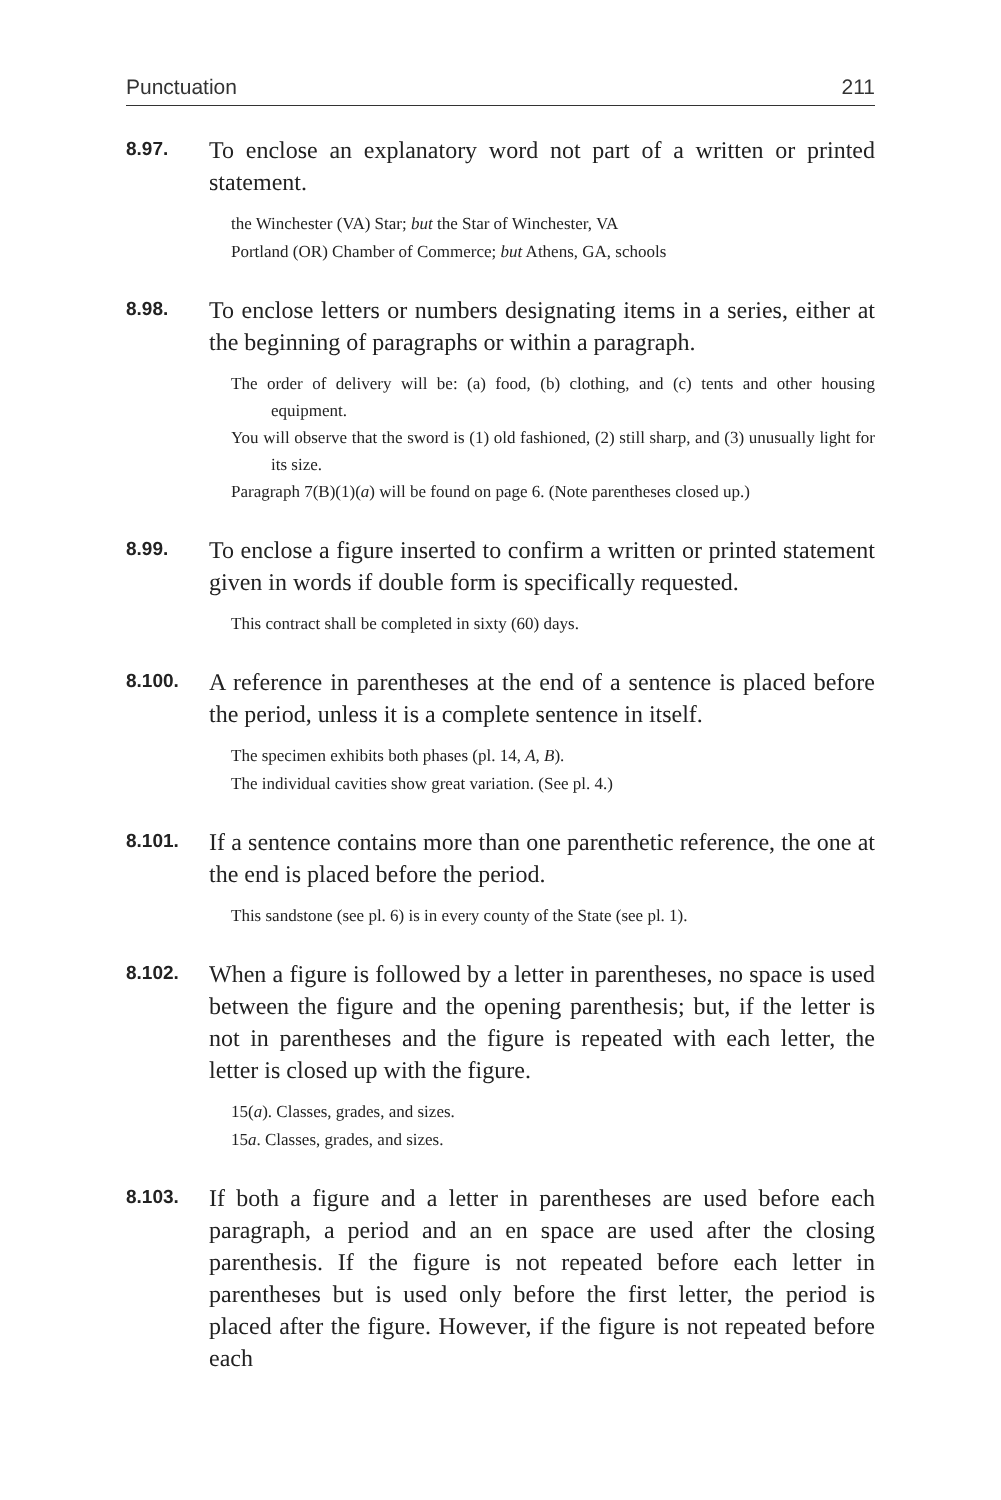Punctuation 211
8.97.
To enclose an explanatory word not part of a written or printed statement.
the Winchester (VA) Star; but the Star of Winchester, VA
Portland (OR) Chamber of Commerce; but Athens, GA, schools
8.98.
To enclose letters or numbers designating items in a series, either at the beginning of paragraphs or within a paragraph.
The order of delivery will be: (a) food, (b) clothing, and (c) tents and other housing equipment.
You will observe that the sword is (1) old fashioned, (2) still sharp, and (3) unusually light for its size.
Paragraph 7(B)(1)(a) will be found on page 6. (Note parentheses closed up.)
8.99.
To enclose a figure inserted to confirm a written or printed statement given in words if double form is specifically requested.
This contract shall be completed in sixty (60) days.
8.100.
A reference in parentheses at the end of a sentence is placed before the period, unless it is a complete sentence in itself.
The specimen exhibits both phases (pl. 14, A, B).
The individual cavities show great variation. (See pl. 4.)
8.101.
If a sentence contains more than one parenthetic reference, the one at the end is placed before the period.
This sandstone (see pl. 6) is in every county of the State (see pl. 1).
8.102.
When a figure is followed by a letter in parentheses, no space is used between the figure and the opening parenthesis; but, if the letter is not in parentheses and the figure is repeated with each letter, the letter is closed up with the figure.
15(a). Classes, grades, and sizes.
15a. Classes, grades, and sizes.
8.103.
If both a figure and a letter in parentheses are used before each paragraph, a period and an en space are used after the closing parenthesis. If the figure is not repeated before each letter in parentheses but is used only before the first letter, the period is placed after the figure. However, if the figure is not repeated before each